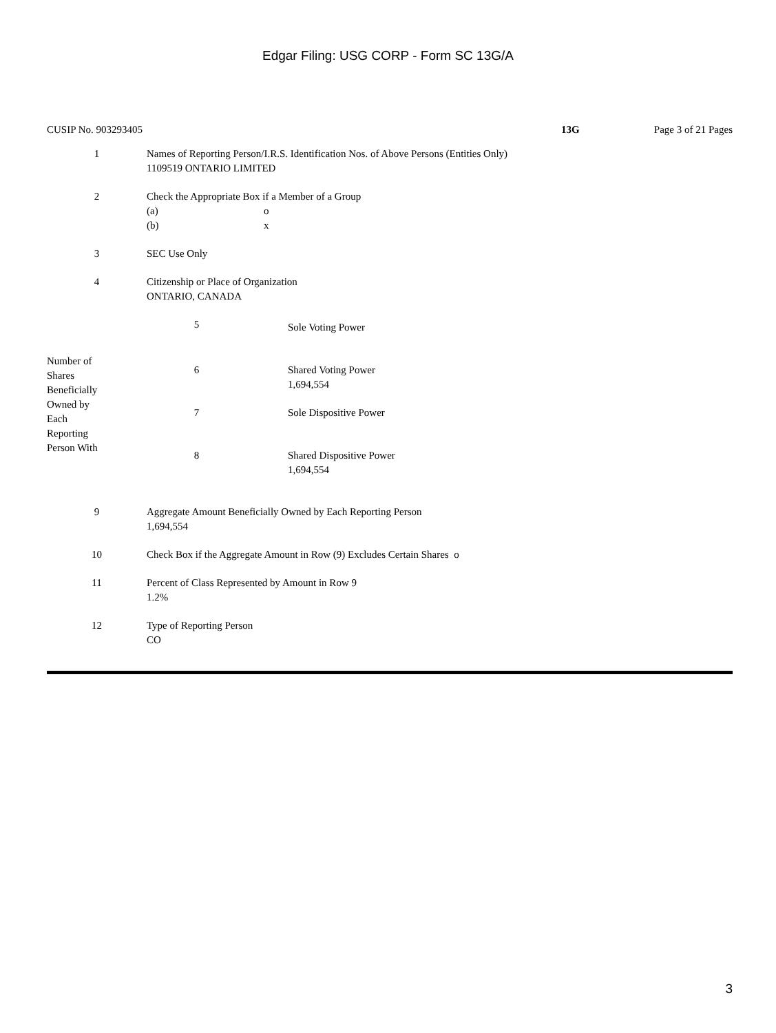Edgar Filing: USG CORP - Form SC 13G/A
CUSIP No. 903293405 13G Page 3 of 21 Pages
| 1 | Names of Reporting Person/I.R.S. Identification Nos. of Above Persons (Entities Only) 1109519 ONTARIO LIMITED |
| 2 | Check the Appropriate Box if a Member of a Group (a) o (b) x |
| 3 | SEC Use Only |
| 4 | Citizenship or Place of Organization ONTARIO, CANADA |
| Number of Shares Beneficially Owned by Each Reporting Person With | 5 | Sole Voting Power |
| | 6 | Shared Voting Power 1,694,554 |
| | 7 | Sole Dispositive Power |
| | 8 | Shared Dispositive Power 1,694,554 |
| 9 | Aggregate Amount Beneficially Owned by Each Reporting Person 1,694,554 |
| 10 | Check Box if the Aggregate Amount in Row (9) Excludes Certain Shares o |
| 11 | Percent of Class Represented by Amount in Row 9 1.2% |
| 12 | Type of Reporting Person CO |
3